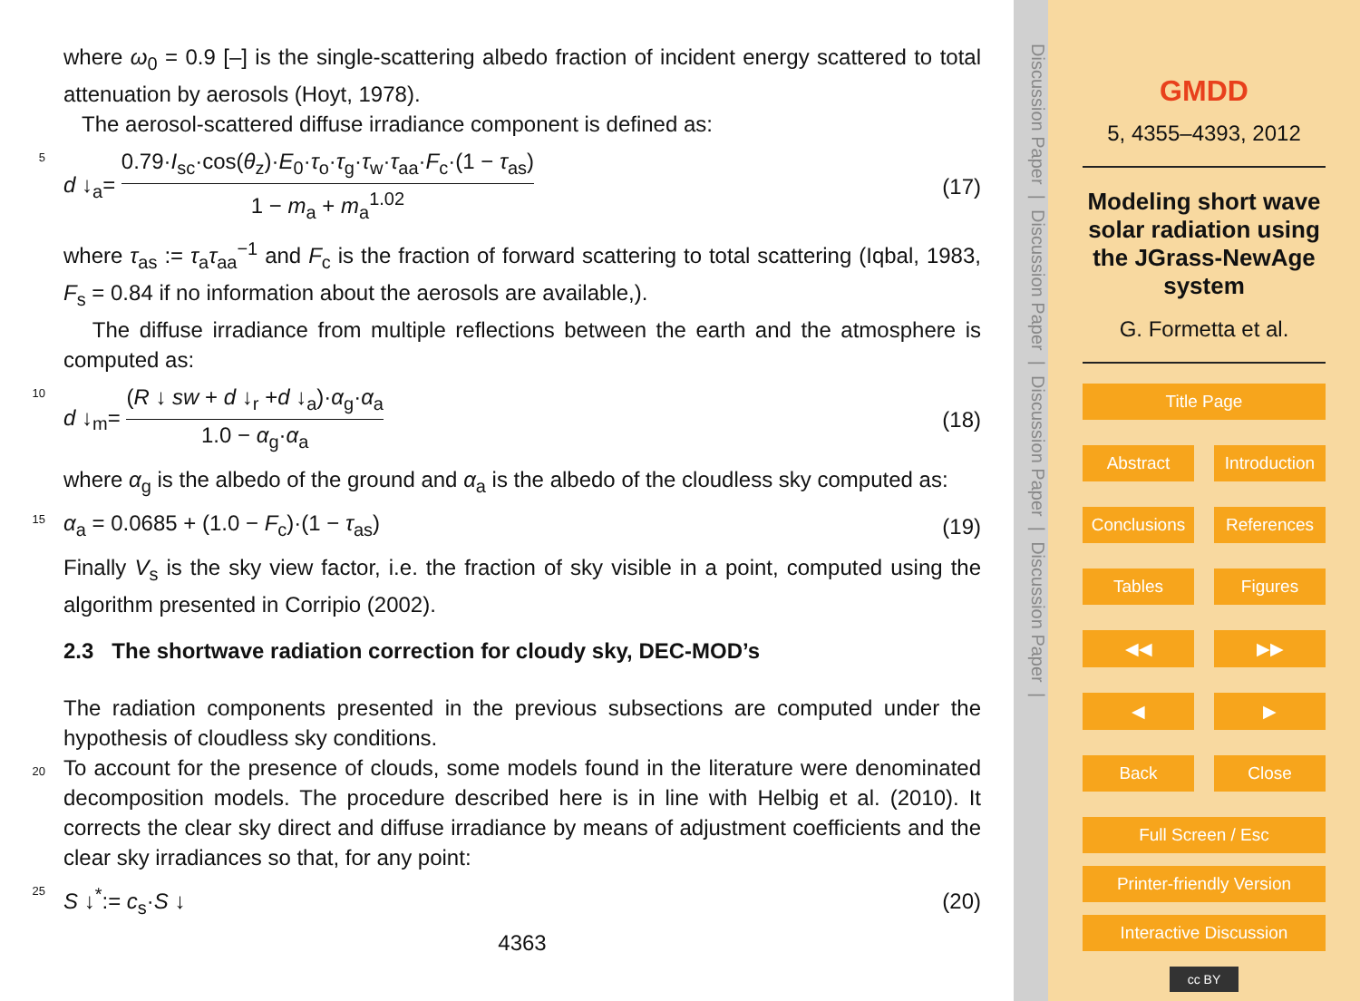where ω<sub>0</sub> = 0.9 [–] is the single-scattering albedo fraction of incident energy scattered to total attenuation by aerosols (Hoyt, 1978).
The aerosol-scattered diffuse irradiance component is defined as:
5
d ↓<sub>a</sub>= 0.79·I<sub>sc</sub>·cos(θ<sub>z</sub>)·E<sub>0</sub>·τ<sub>o</sub>·τ<sub>g</sub>·τ<sub>w</sub>·τ<sub>aa</sub>·F<sub>c</sub>·(1 − τ<sub>as</sub>) 1 − m<sub>a</sub> + m<sub>a</sub><sup>1.02</sup> (17)
where τ<sub>as</sub> := τ<sub>a</sub>τ<sub>aa</sub><sup>−1</sup> and F<sub>c</sub> is the fraction of forward scattering to total scattering (Iqbal, 1983, F<sub>s</sub> = 0.84 if no information about the aerosols are available,).
The diffuse irradiance from multiple reflections between the earth and the atmosphere is computed as:
10
d ↓<sub>m</sub>= (R ↓ sw + d ↓<sub>r</sub> +d ↓<sub>a</sub>)·α<sub>g</sub>·α<sub>a</sub> 1.0 − α<sub>g</sub>·α<sub>a</sub> (18)
where α<sub>g</sub> is the albedo of the ground and α<sub>a</sub> is the albedo of the cloudless sky computed as:
15
α<sub>a</sub> = 0.0685 + (1.0 − F<sub>c</sub>)·(1 − τ<sub>as</sub>) (19)
Finally V<sub>s</sub> is the sky view factor, i.e. the fraction of sky visible in a point, computed using the algorithm presented in Corripio (2002).
2.3 The shortwave radiation correction for cloudy sky, DEC-MOD’s
The radiation components presented in the previous subsections are computed under the hypothesis of cloudless sky conditions.
20
To account for the presence of clouds, some models found in the literature were denominated decomposition models. The procedure described here is in line with Helbig et al. (2010). It corrects the clear sky direct and diffuse irradiance by means of adjustment coefficients and the clear sky irradiances so that, for any point:
25
S ↓<sup>*</sup>:= c<sub>s</sub>·S ↓ (20)
4363
Discussion Paper | Discussion Paper | Discussion Paper | Discussion Paper |
GMDD
5, 4355–4393, 2012
Modeling short wave solar radiation using the JGrass-NewAge system
G. Formetta et al.
Title Page
Abstract Introduction
Conclusions References
Tables Figures
◀◀ ▶▶
◀ ▶
Back Close
Full Screen / Esc
Printer-friendly Version
Interactive Discussion
cc BY